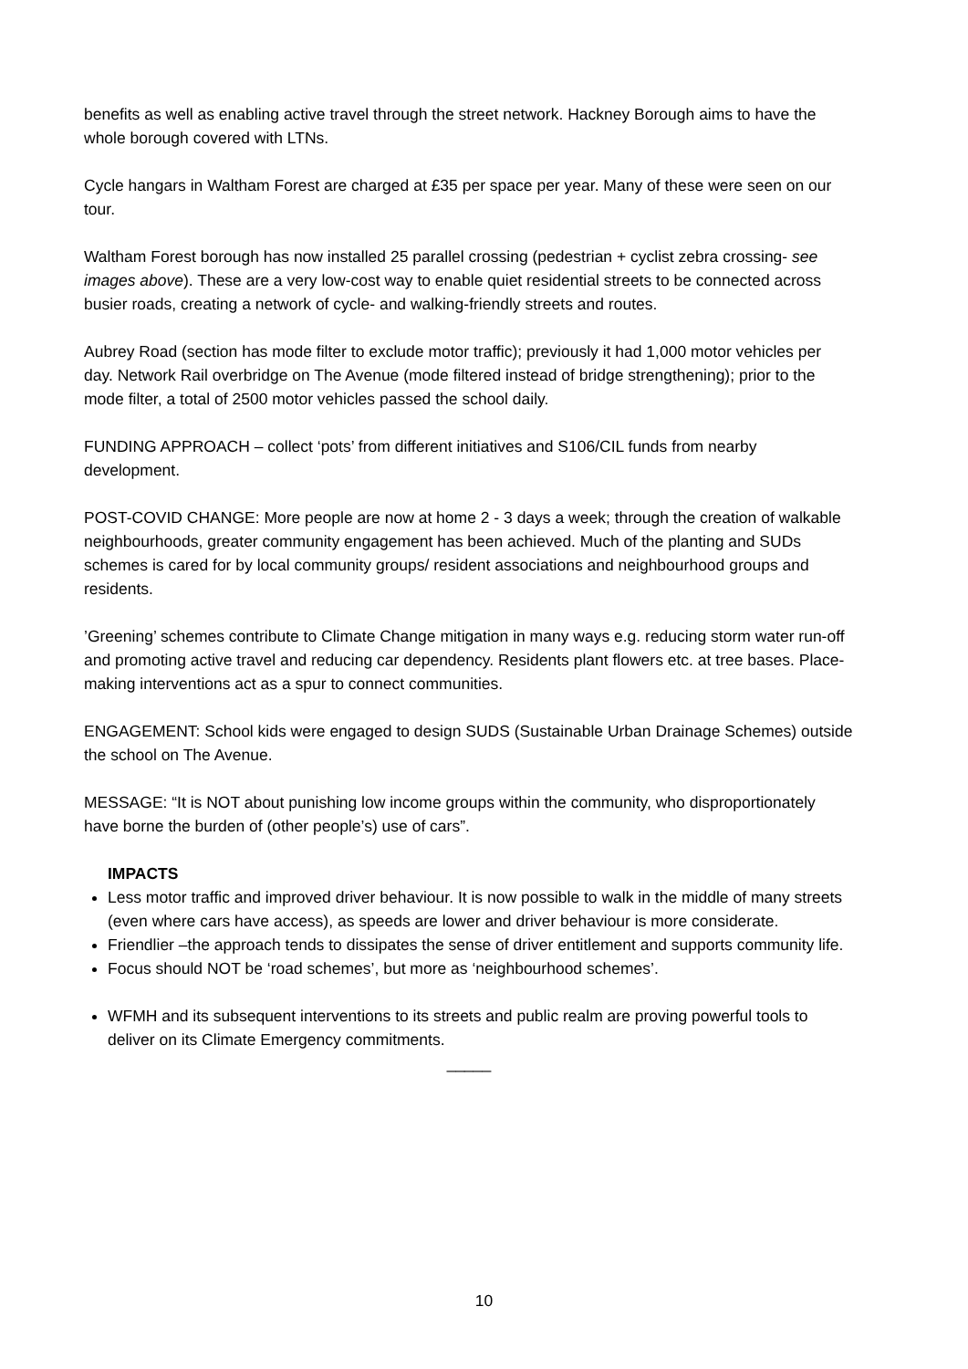benefits as well as enabling active travel through the street network. Hackney Borough aims to have the whole borough covered with LTNs.
Cycle hangars in Waltham Forest are charged at £35 per space per year. Many of these were seen on our tour.
Waltham Forest borough has now installed 25 parallel crossing (pedestrian + cyclist zebra crossing- see images above). These are a very low-cost way to enable quiet residential streets to be connected across busier roads, creating a network of cycle- and walking-friendly streets and routes.
Aubrey Road (section has mode filter to exclude motor traffic); previously it had 1,000 motor vehicles per day. Network Rail overbridge on The Avenue (mode filtered instead of bridge strengthening); prior to the mode filter, a total of 2500 motor vehicles passed the school daily.
FUNDING APPROACH – collect ‘pots’ from different initiatives and S106/CIL funds from nearby development.
POST-COVID CHANGE: More people are now at home 2 - 3 days a week; through the creation of walkable neighbourhoods, greater community engagement has been achieved. Much of the planting and SUDs schemes is cared for by local community groups/ resident associations and neighbourhood groups and residents.
’Greening’ schemes contribute to Climate Change mitigation in many ways e.g. reducing storm water run-off and promoting active travel and reducing car dependency. Residents plant flowers etc. at tree bases. Place-making interventions act as a spur to connect communities.
ENGAGEMENT: School kids were engaged to design SUDS (Sustainable Urban Drainage Schemes) outside the school on The Avenue.
MESSAGE: “It is NOT about punishing low income groups within the community, who disproportionately have borne the burden of (other people’s) use of cars”.
IMPACTS
Less motor traffic and improved driver behaviour. It is now possible to walk in the middle of many streets (even where cars have access), as speeds are lower and driver behaviour is more considerate.
Friendlier –the approach tends to dissipates the sense of driver entitlement and supports community life.
Focus should NOT be ‘road schemes’, but more as ‘neighbourhood schemes’.
WFMH and its subsequent interventions to its streets and public realm are proving powerful tools to deliver on its Climate Emergency commitments.
_____
10